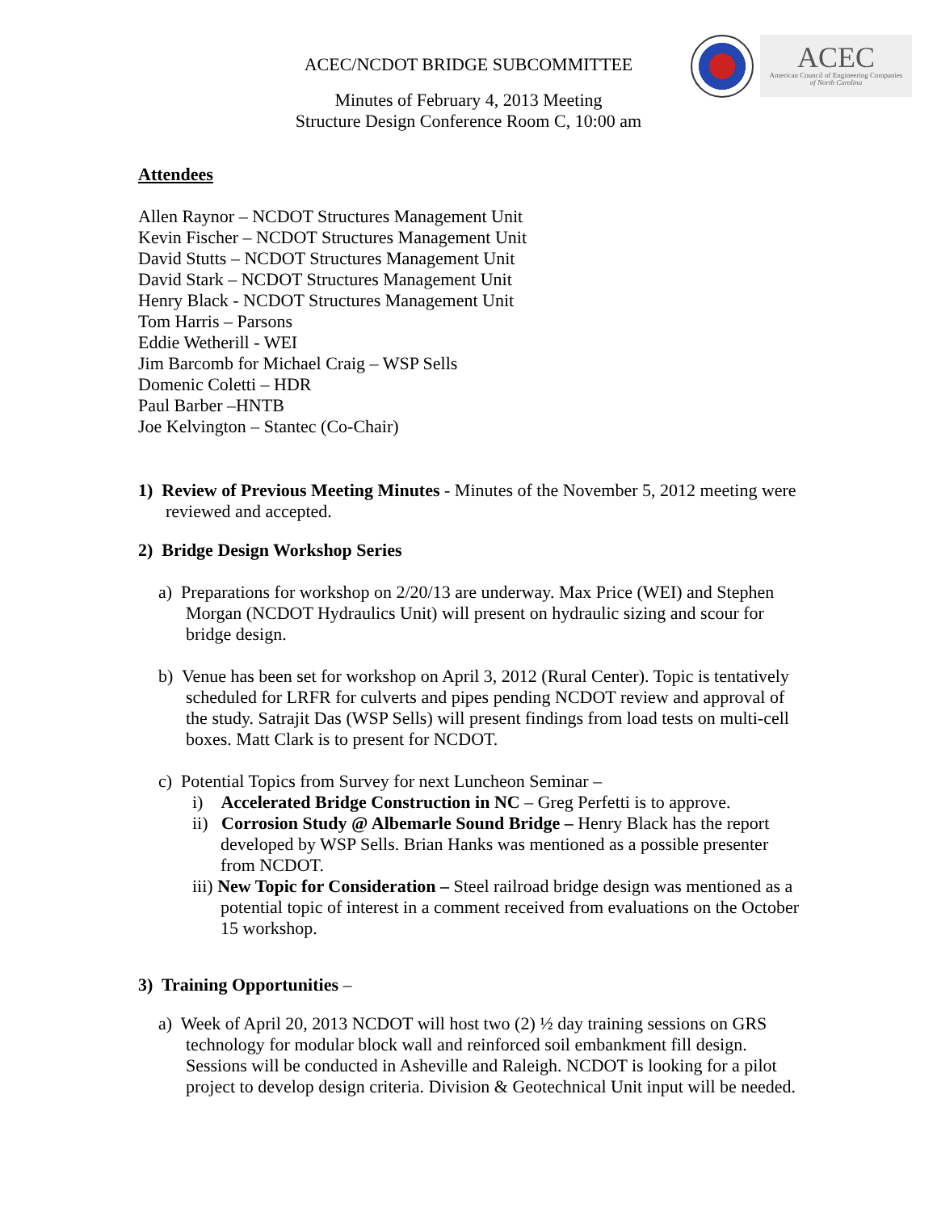ACEC
American Council of Engineering Companies
of North Carolina
ACEC/NCDOT BRIDGE SUBCOMMITTEE
Minutes of February 4, 2013 Meeting
Structure Design Conference Room C, 10:00 am
Attendees
Allen Raynor – NCDOT Structures Management Unit
Kevin Fischer – NCDOT Structures Management Unit
David Stutts – NCDOT Structures Management Unit
David Stark – NCDOT Structures Management Unit
Henry Black - NCDOT Structures Management Unit
Tom Harris – Parsons
Eddie Wetherill - WEI
Jim Barcomb for Michael Craig – WSP Sells
Domenic Coletti – HDR
Paul Barber –HNTB
Joe Kelvington – Stantec (Co-Chair)
1) Review of Previous Meeting Minutes - Minutes of the November 5, 2012 meeting were reviewed and accepted.
2) Bridge Design Workshop Series
a) Preparations for workshop on 2/20/13 are underway. Max Price (WEI) and Stephen Morgan (NCDOT Hydraulics Unit) will present on hydraulic sizing and scour for bridge design.
b) Venue has been set for workshop on April 3, 2012 (Rural Center). Topic is tentatively scheduled for LRFR for culverts and pipes pending NCDOT review and approval of the study. Satrajit Das (WSP Sells) will present findings from load tests on multi-cell boxes. Matt Clark is to present for NCDOT.
c) Potential Topics from Survey for next Luncheon Seminar –
i) Accelerated Bridge Construction in NC – Greg Perfetti is to approve.
ii) Corrosion Study @ Albemarle Sound Bridge – Henry Black has the report developed by WSP Sells. Brian Hanks was mentioned as a possible presenter from NCDOT.
iii) New Topic for Consideration – Steel railroad bridge design was mentioned as a potential topic of interest in a comment received from evaluations on the October 15 workshop.
3) Training Opportunities –
a) Week of April 20, 2013 NCDOT will host two (2) ½ day training sessions on GRS technology for modular block wall and reinforced soil embankment fill design. Sessions will be conducted in Asheville and Raleigh. NCDOT is looking for a pilot project to develop design criteria. Division & Geotechnical Unit input will be needed.